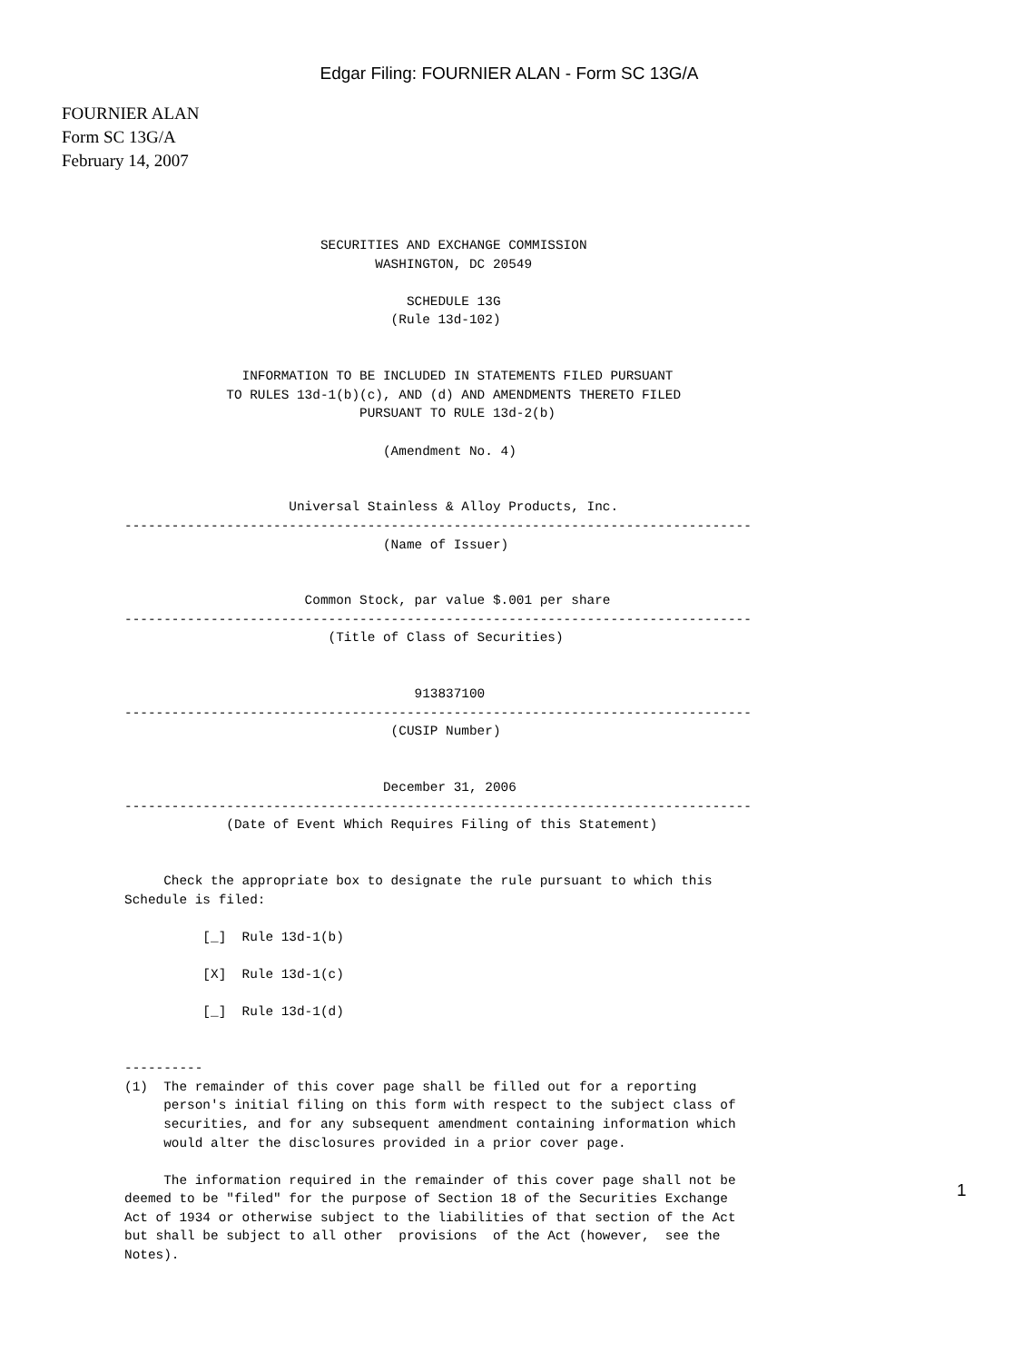Edgar Filing: FOURNIER ALAN - Form SC 13G/A
FOURNIER ALAN
Form SC 13G/A
February 14, 2007
                         SECURITIES AND EXCHANGE COMMISSION
                                WASHINGTON, DC 20549

                                    SCHEDULE 13G
                                  (Rule 13d-102)


               INFORMATION TO BE INCLUDED IN STATEMENTS FILED PURSUANT
             TO RULES 13d-1(b)(c), AND (d) AND AMENDMENTS THERETO FILED
                              PURSUANT TO RULE 13d-2(b)

                                 (Amendment No. 4)


                     Universal Stainless & Alloy Products, Inc.
--------------------------------------------------------------------------------
                                 (Name of Issuer)


                       Common Stock, par value $.001 per share
--------------------------------------------------------------------------------
                          (Title of Class of Securities)


                                     913837100
--------------------------------------------------------------------------------
                                  (CUSIP Number)


                                 December 31, 2006
--------------------------------------------------------------------------------
             (Date of Event Which Requires Filing of this Statement)


     Check the appropriate box to designate the rule pursuant to which this
Schedule is filed:

          [_]  Rule 13d-1(b)

          [X]  Rule 13d-1(c)

          [_]  Rule 13d-1(d)


----------
(1)  The remainder of this cover page shall be filled out for a reporting
     person's initial filing on this form with respect to the subject class of
     securities, and for any subsequent amendment containing information which
     would alter the disclosures provided in a prior cover page.

     The information required in the remainder of this cover page shall not be
deemed to be "filed" for the purpose of Section 18 of the Securities Exchange
Act of 1934 or otherwise subject to the liabilities of that section of the Act
but shall be subject to all other  provisions  of the Act (however,  see the
Notes).
1